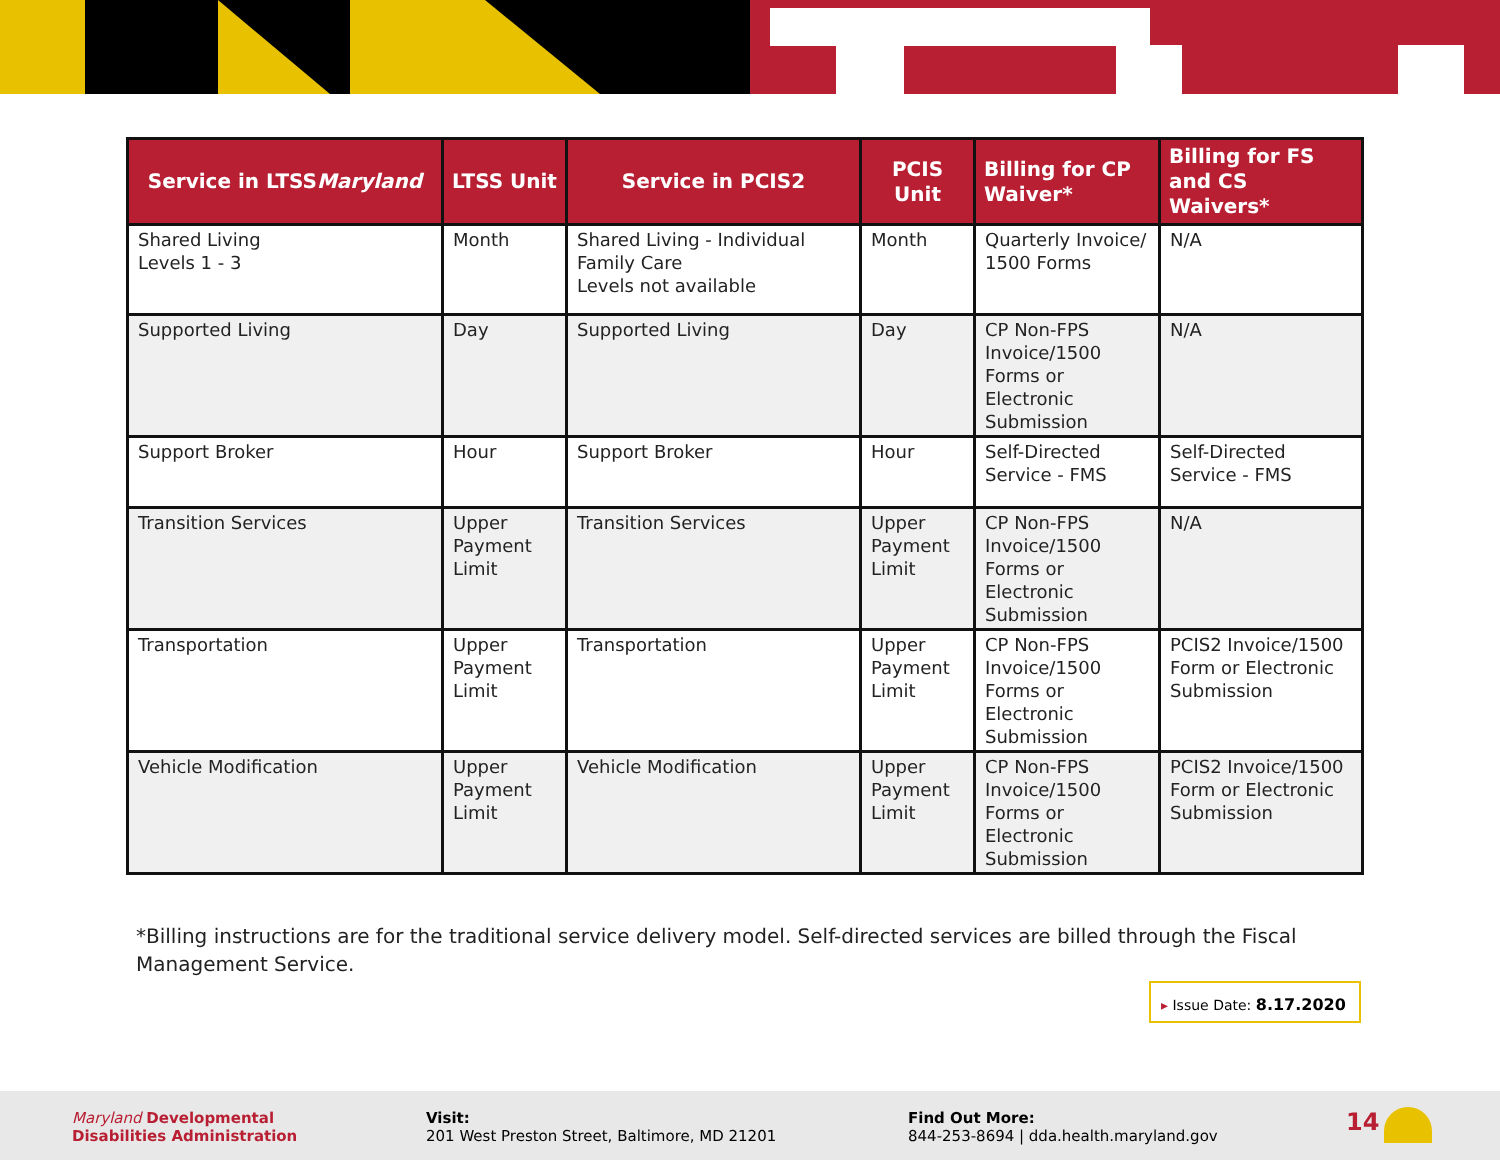| Service in LTSS Maryland | LTSS Unit | Service in PCIS2 | PCIS Unit | Billing for CP Waiver* | Billing for FS and CS Waivers* |
| --- | --- | --- | --- | --- | --- |
| Shared Living Levels 1 - 3 | Month | Shared Living - Individual Family Care Levels not available | Month | Quarterly Invoice/ 1500 Forms | N/A |
| Supported Living | Day | Supported Living | Day | CP Non-FPS Invoice/1500 Forms or Electronic Submission | N/A |
| Support Broker | Hour | Support Broker | Hour | Self-Directed Service - FMS | Self-Directed Service - FMS |
| Transition Services | Upper Payment Limit | Transition Services | Upper Payment Limit | CP Non-FPS Invoice/1500 Forms or Electronic Submission | N/A |
| Transportation | Upper Payment Limit | Transportation | Upper Payment Limit | CP Non-FPS Invoice/1500 Forms or Electronic Submission | PCIS2 Invoice/1500 Form or Electronic Submission |
| Vehicle Modification | Upper Payment Limit | Vehicle Modification | Upper Payment Limit | CP Non-FPS Invoice/1500 Forms or Electronic Submission | PCIS2 Invoice/1500 Form or Electronic Submission |
*Billing instructions are for the traditional service delivery model. Self-directed services are billed through the Fiscal Management Service.
▸ Issue Date: 8.17.2020
Maryland Developmental
Disabilities Administration
Visit:
201 West Preston Street, Baltimore, MD 21201
Find Out More:
844-253-8694 | dda.health.maryland.gov
14